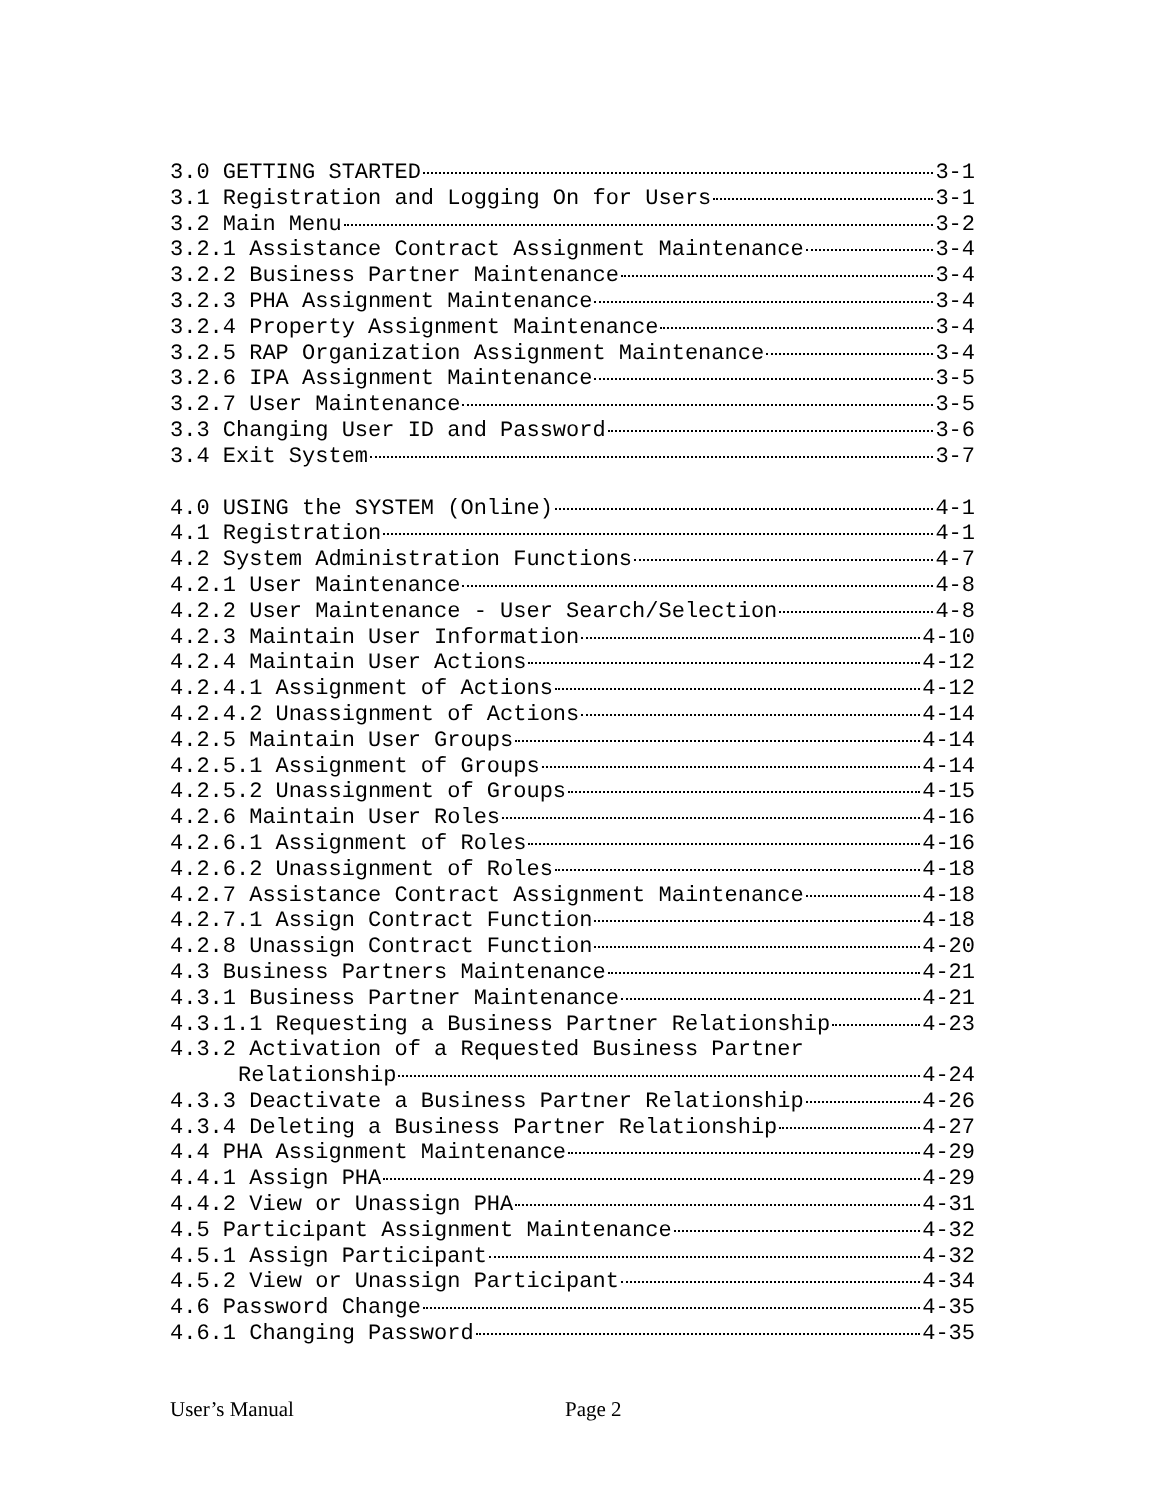3.0 GETTING STARTED 3-1
3.1 Registration and Logging On for Users 3-1
3.2 Main Menu 3-2
3.2.1 Assistance Contract Assignment Maintenance 3-4
3.2.2 Business Partner Maintenance 3-4
3.2.3 PHA Assignment Maintenance 3-4
3.2.4 Property Assignment Maintenance 3-4
3.2.5 RAP Organization Assignment Maintenance 3-4
3.2.6 IPA Assignment Maintenance 3-5
3.2.7 User Maintenance 3-5
3.3 Changing User ID and Password 3-6
3.4 Exit System 3-7
4.0 USING the SYSTEM (Online) 4-1
4.1 Registration 4-1
4.2 System Administration Functions 4-7
4.2.1 User Maintenance 4-8
4.2.2 User Maintenance - User Search/Selection 4-8
4.2.3 Maintain User Information 4-10
4.2.4 Maintain User Actions 4-12
4.2.4.1 Assignment of Actions 4-12
4.2.4.2 Unassignment of Actions 4-14
4.2.5 Maintain User Groups 4-14
4.2.5.1 Assignment of Groups 4-14
4.2.5.2 Unassignment of Groups 4-15
4.2.6 Maintain User Roles 4-16
4.2.6.1 Assignment of Roles 4-16
4.2.6.2 Unassignment of Roles 4-18
4.2.7 Assistance Contract Assignment Maintenance 4-18
4.2.7.1 Assign Contract Function 4-18
4.2.8 Unassign Contract Function 4-20
4.3 Business Partners Maintenance 4-21
4.3.1 Business Partner Maintenance 4-21
4.3.1.1 Requesting a Business Partner Relationship 4-23
4.3.2 Activation of a Requested Business Partner
Relationship 4-24
4.3.3 Deactivate a Business Partner Relationship 4-26
4.3.4 Deleting a Business Partner Relationship 4-27
4.4 PHA Assignment Maintenance 4-29
4.4.1 Assign PHA 4-29
4.4.2 View or Unassign PHA 4-31
4.5 Participant Assignment Maintenance 4-32
4.5.1 Assign Participant 4-32
4.5.2 View or Unassign Participant 4-34
4.6 Password Change 4-35
4.6.1 Changing Password 4-35
User’s Manual Page 2